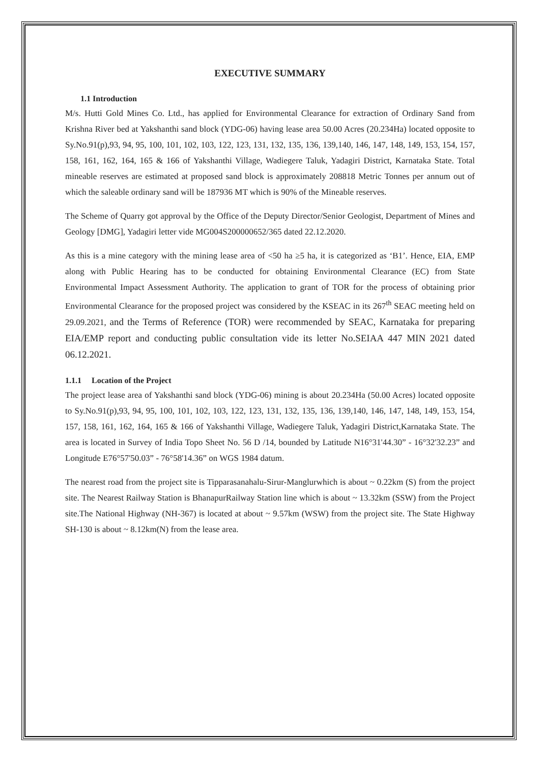EXECUTIVE SUMMARY
1.1 Introduction
M/s. Hutti Gold Mines Co. Ltd., has applied for Environmental Clearance for extraction of Ordinary Sand from Krishna River bed at Yakshanthi sand block (YDG-06) having lease area 50.00 Acres (20.234Ha) located opposite to Sy.No.91(p),93, 94, 95, 100, 101, 102, 103, 122, 123, 131, 132, 135, 136, 139,140, 146, 147, 148, 149, 153, 154, 157, 158, 161, 162, 164, 165 & 166 of Yakshanthi Village, Wadiegere Taluk, Yadagiri District, Karnataka State. Total mineable reserves are estimated at proposed sand block is approximately 208818 Metric Tonnes per annum out of which the saleable ordinary sand will be 187936 MT which is 90% of the Mineable reserves.
The Scheme of Quarry got approval by the Office of the Deputy Director/Senior Geologist, Department of Mines and Geology [DMG], Yadagiri letter vide MG004S200000652/365 dated 22.12.2020.
As this is a mine category with the mining lease area of <50 ha ≥5 ha, it is categorized as ‘B1’. Hence, EIA, EMP along with Public Hearing has to be conducted for obtaining Environmental Clearance (EC) from State Environmental Impact Assessment Authority. The application to grant of TOR for the process of obtaining prior Environmental Clearance for the proposed project was considered by the KSEAC in its 267<sup>th</sup> SEAC meeting held on 29.09.2021, and the Terms of Reference (TOR) were recommended by SEAC, Karnataka for preparing EIA/EMP report and conducting public consultation vide its letter No.SEIAA 447 MIN 2021 dated 06.12.2021.
1.1.1 Location of the Project
The project lease area of Yakshanthi sand block (YDG-06) mining is about 20.234Ha (50.00 Acres) located opposite to Sy.No.91(p),93, 94, 95, 100, 101, 102, 103, 122, 123, 131, 132, 135, 136, 139,140, 146, 147, 148, 149, 153, 154, 157, 158, 161, 162, 164, 165 & 166 of Yakshanthi Village, Wadiegere Taluk, Yadagiri District,Karnataka State. The area is located in Survey of India Topo Sheet No. 56 D /14, bounded by Latitude N16°31'44.30” - 16°32'32.23” and Longitude E76°57'50.03” - 76°58'14.36” on WGS 1984 datum.
The nearest road from the project site is Tipparasanahalu-Sirur-Manglurwhich is about ~ 0.22km (S) from the project site. The Nearest Railway Station is BhanapurRailway Station line which is about ~ 13.32km (SSW) from the Project site.The National Highway (NH-367) is located at about ~ 9.57km (WSW) from the project site. The State Highway SH-130 is about ~ 8.12km(N) from the lease area.